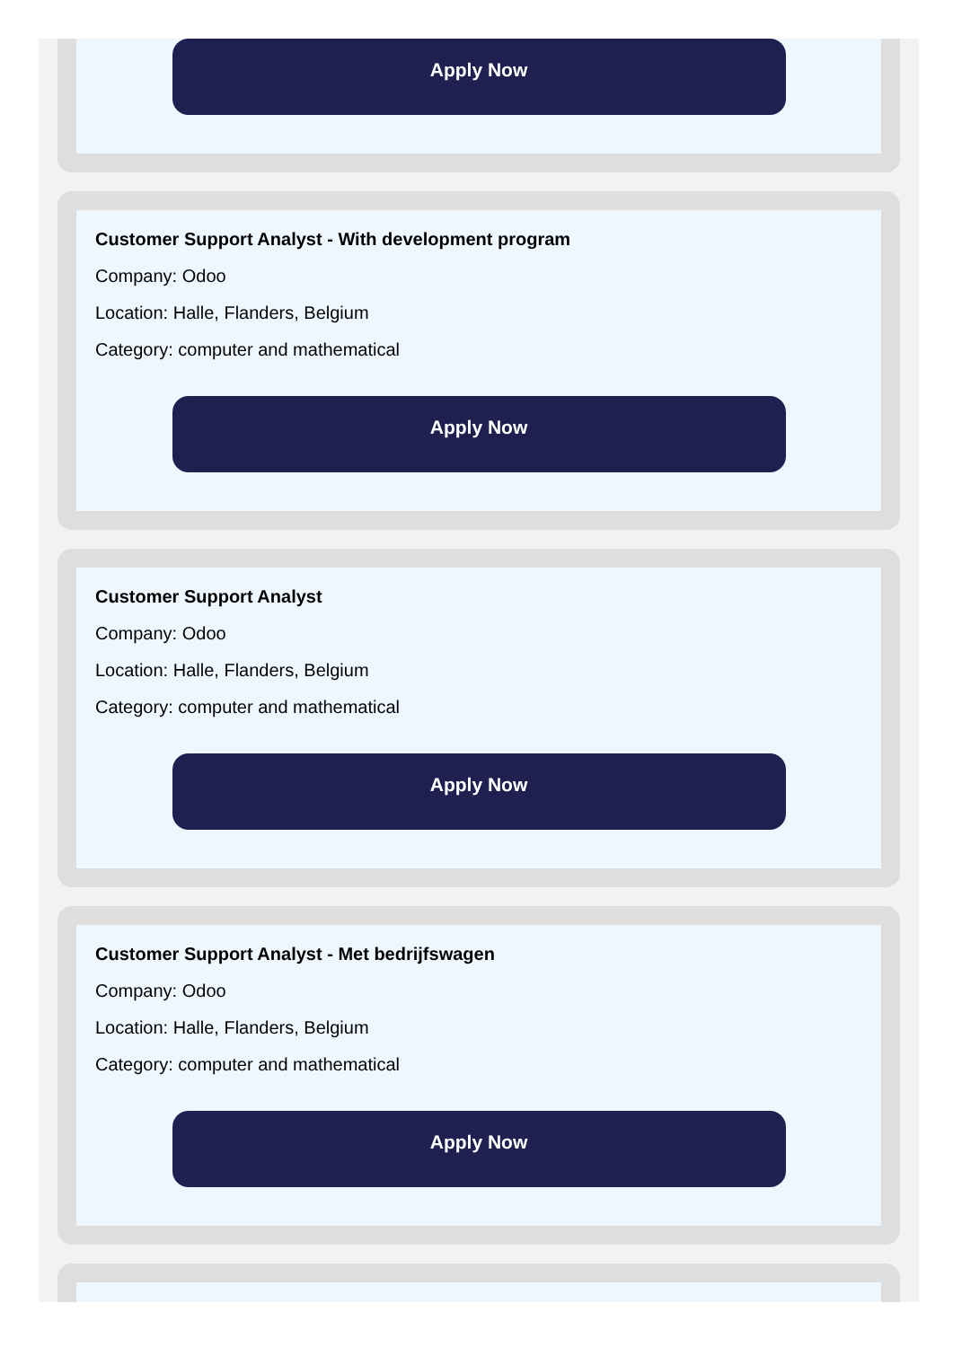Apply Now
Customer Support Analyst - With development program
Company: Odoo
Location: Halle, Flanders, Belgium
Category: computer and mathematical
Apply Now
Customer Support Analyst
Company: Odoo
Location: Halle, Flanders, Belgium
Category: computer and mathematical
Apply Now
Customer Support Analyst - Met bedrijfswagen
Company: Odoo
Location: Halle, Flanders, Belgium
Category: computer and mathematical
Apply Now